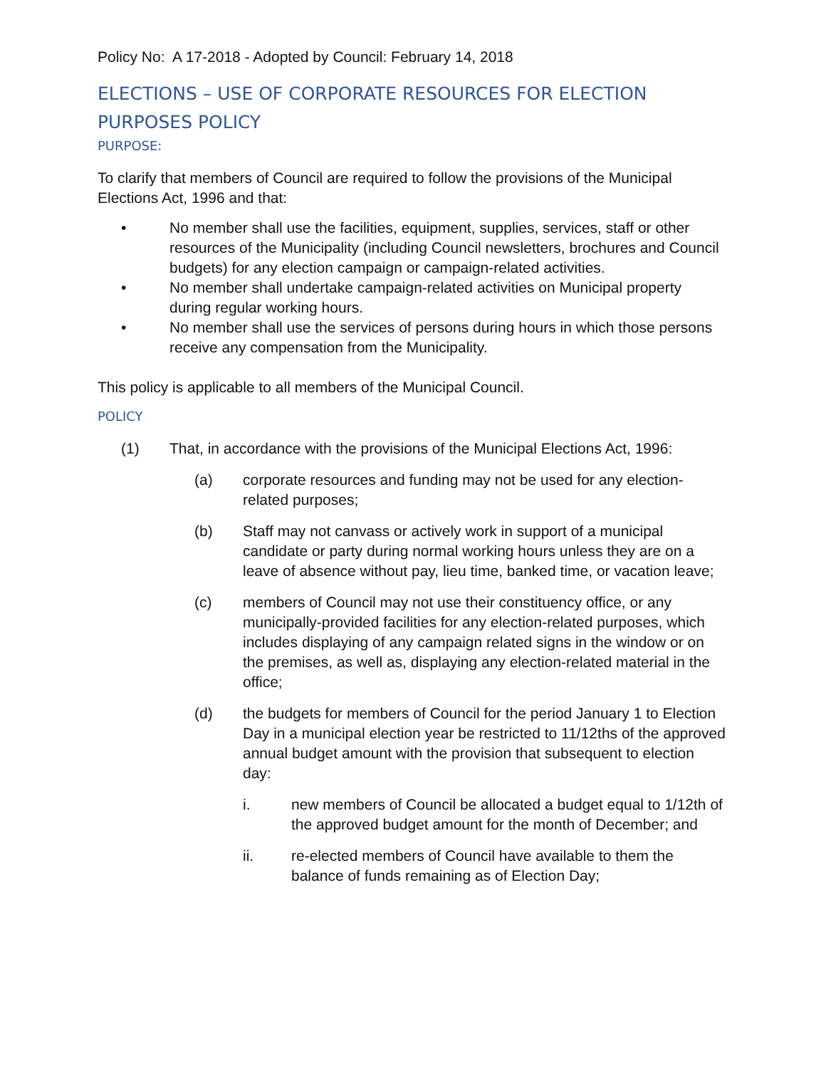Policy No: A 17-2018 - Adopted by Council: February 14, 2018
ELECTIONS – USE OF CORPORATE RESOURCES FOR ELECTION PURPOSES POLICY
PURPOSE:
To clarify that members of Council are required to follow the provisions of the Municipal Elections Act, 1996 and that:
• No member shall use the facilities, equipment, supplies, services, staff or other resources of the Municipality (including Council newsletters, brochures and Council budgets) for any election campaign or campaign-related activities.
• No member shall undertake campaign-related activities on Municipal property during regular working hours.
• No member shall use the services of persons during hours in which those persons receive any compensation from the Municipality.
This policy is applicable to all members of the Municipal Council.
POLICY
(1) That, in accordance with the provisions of the Municipal Elections Act, 1996:
(a) corporate resources and funding may not be used for any election-related purposes;
(b) Staff may not canvass or actively work in support of a municipal candidate or party during normal working hours unless they are on a leave of absence without pay, lieu time, banked time, or vacation leave;
(c) members of Council may not use their constituency office, or any municipally-provided facilities for any election-related purposes, which includes displaying of any campaign related signs in the window or on the premises, as well as, displaying any election-related material in the office;
(d) the budgets for members of Council for the period January 1 to Election Day in a municipal election year be restricted to 11/12ths of the approved annual budget amount with the provision that subsequent to election day:
i. new members of Council be allocated a budget equal to 1/12th of the approved budget amount for the month of December; and
ii. re-elected members of Council have available to them the balance of funds remaining as of Election Day;